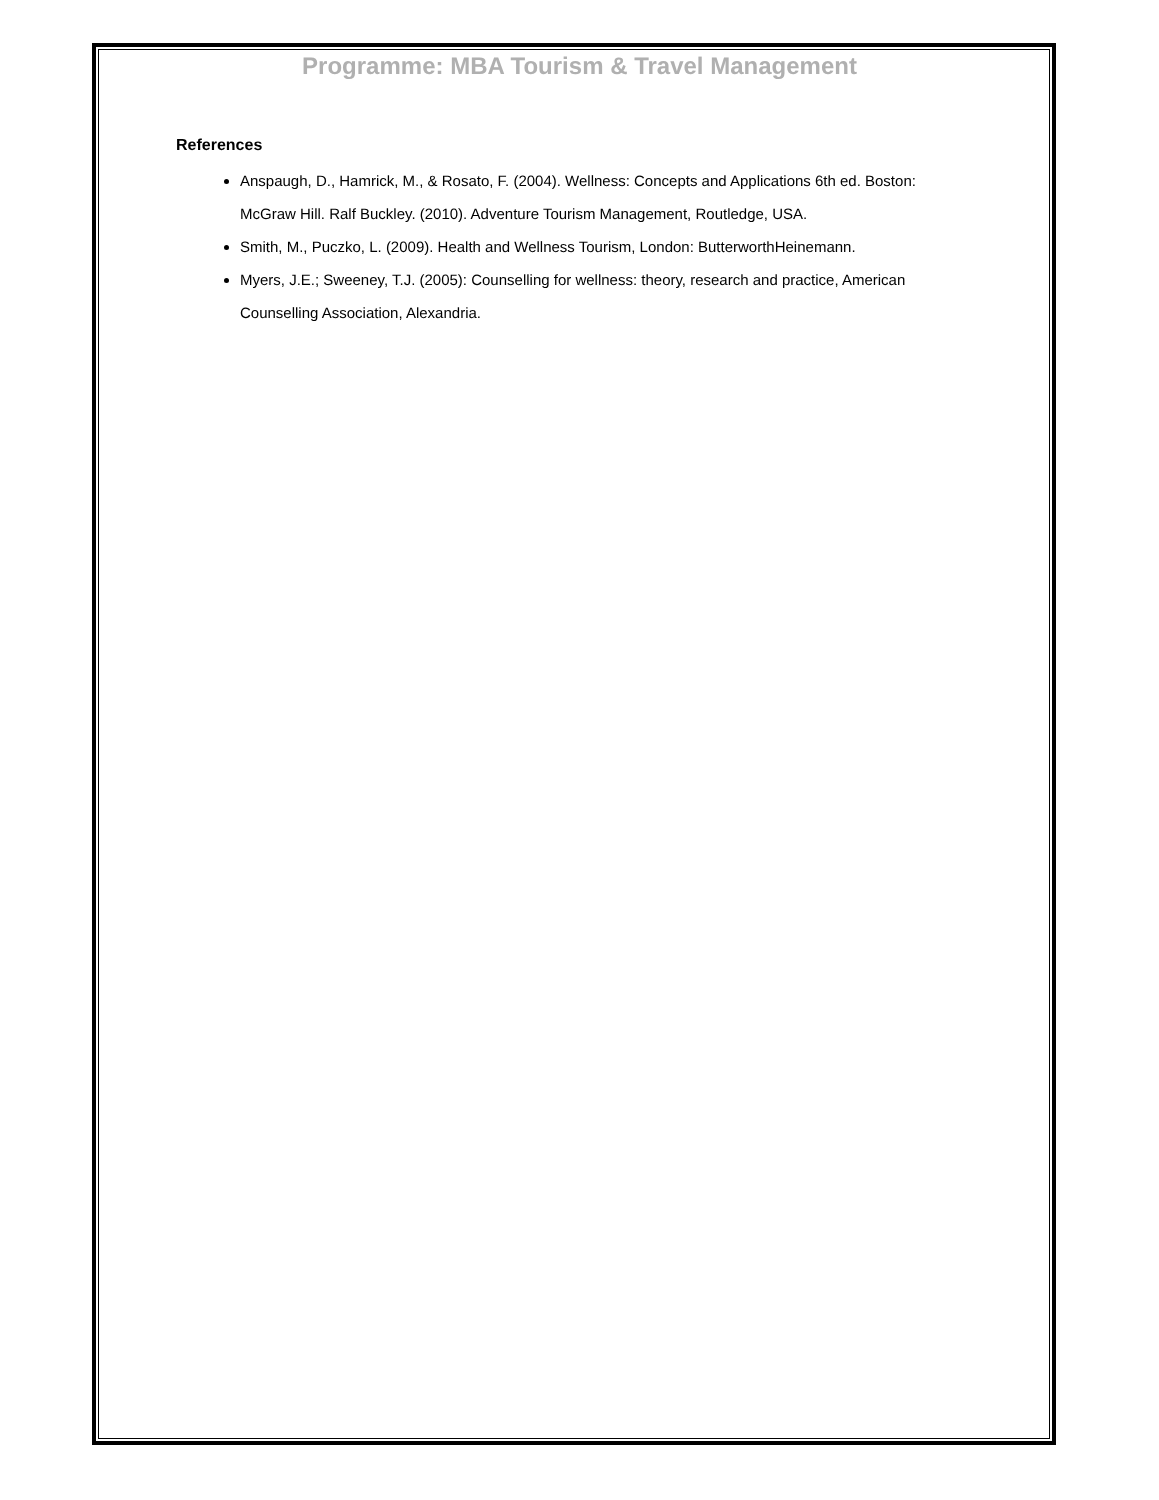Programme: MBA Tourism & Travel Management
References
Anspaugh, D., Hamrick, M., & Rosato, F. (2004). Wellness: Concepts and Applications 6th ed. Boston: McGraw Hill. Ralf Buckley. (2010). Adventure Tourism Management, Routledge, USA.
Smith, M., Puczko, L. (2009). Health and Wellness Tourism, London: ButterworthHeinemann.
Myers, J.E.; Sweeney, T.J. (2005): Counselling for wellness: theory, research and practice, American Counselling Association, Alexandria.